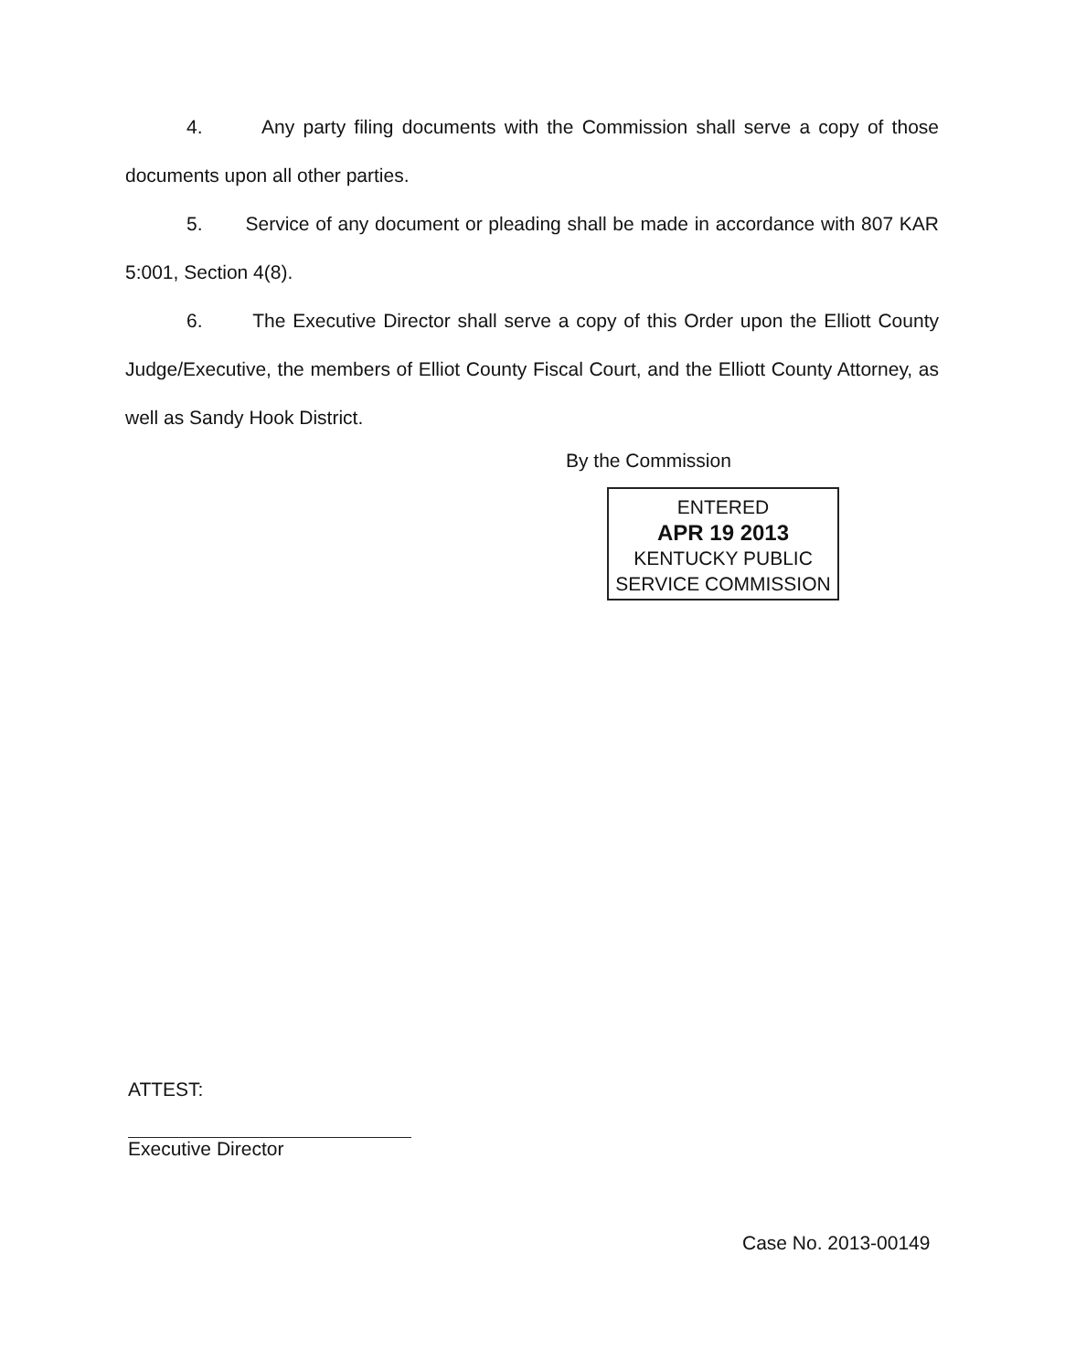4. Any party filing documents with the Commission shall serve a copy of those documents upon all other parties.
5. Service of any document or pleading shall be made in accordance with 807 KAR 5:001, Section 4(8).
6. The Executive Director shall serve a copy of this Order upon the Elliott County Judge/Executive, the members of Elliot County Fiscal Court, and the Elliott County Attorney, as well as Sandy Hook District.
By the Commission
ENTERED
APR 19 2013
KENTUCKY PUBLIC
SERVICE COMMISSION
ATTEST:
Executive Director
Case No. 2013-00149